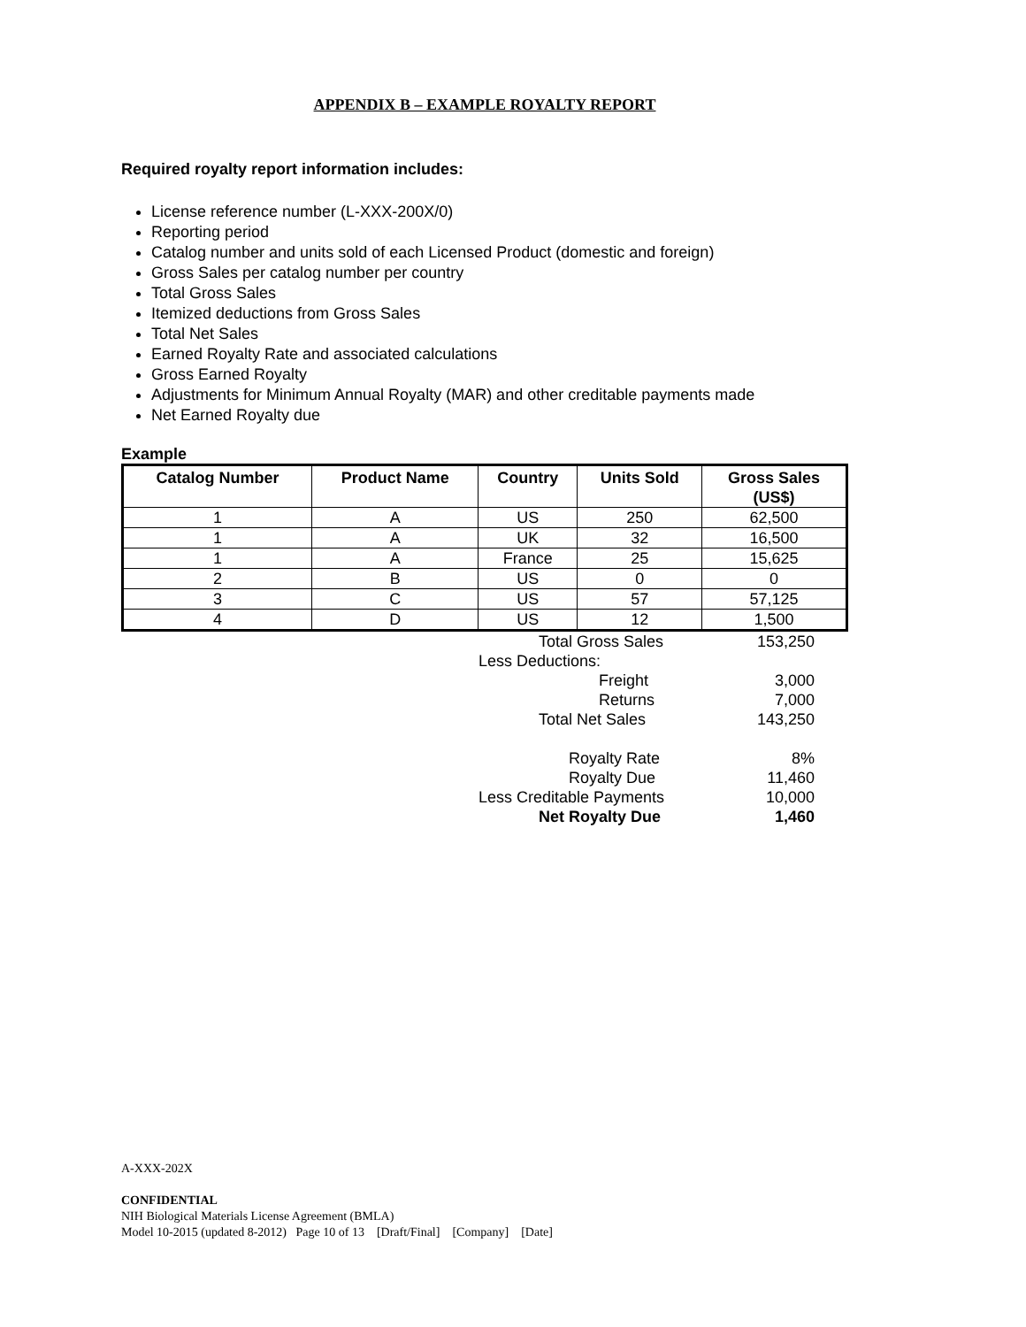APPENDIX B – EXAMPLE ROYALTY REPORT
Required royalty report information includes:
License reference number (L-XXX-200X/0)
Reporting period
Catalog number and units sold of each Licensed Product (domestic and foreign)
Gross Sales per catalog number per country
Total Gross Sales
Itemized deductions from Gross Sales
Total Net Sales
Earned Royalty Rate and associated calculations
Gross Earned Royalty
Adjustments for Minimum Annual Royalty (MAR) and other creditable payments made
Net Earned Royalty due
Example
| Catalog Number | Product Name | Country | Units Sold | Gross Sales (US$) |
| --- | --- | --- | --- | --- |
| 1 | A | US | 250 | 62,500 |
| 1 | A | UK | 32 | 16,500 |
| 1 | A | France | 25 | 15,625 |
| 2 | B | US | 0 | 0 |
| 3 | C | US | 57 | 57,125 |
| 4 | D | US | 12 | 1,500 |
| Total Gross Sales | 153,250 |
| Less Deductions: | |
| Freight | 3,000 |
| Returns | 7,000 |
| Total Net Sales | 143,250 |
| Royalty Rate | 8% |
| Royalty Due | 11,460 |
| Less Creditable Payments | 10,000 |
| Net Royalty Due | 1,460 |
A-XXX-202X
CONFIDENTIAL
NIH Biological Materials License Agreement (BMLA)
Model 10-2015 (updated 8-2012) Page 10 of 13 [Draft/Final] [Company] [Date]